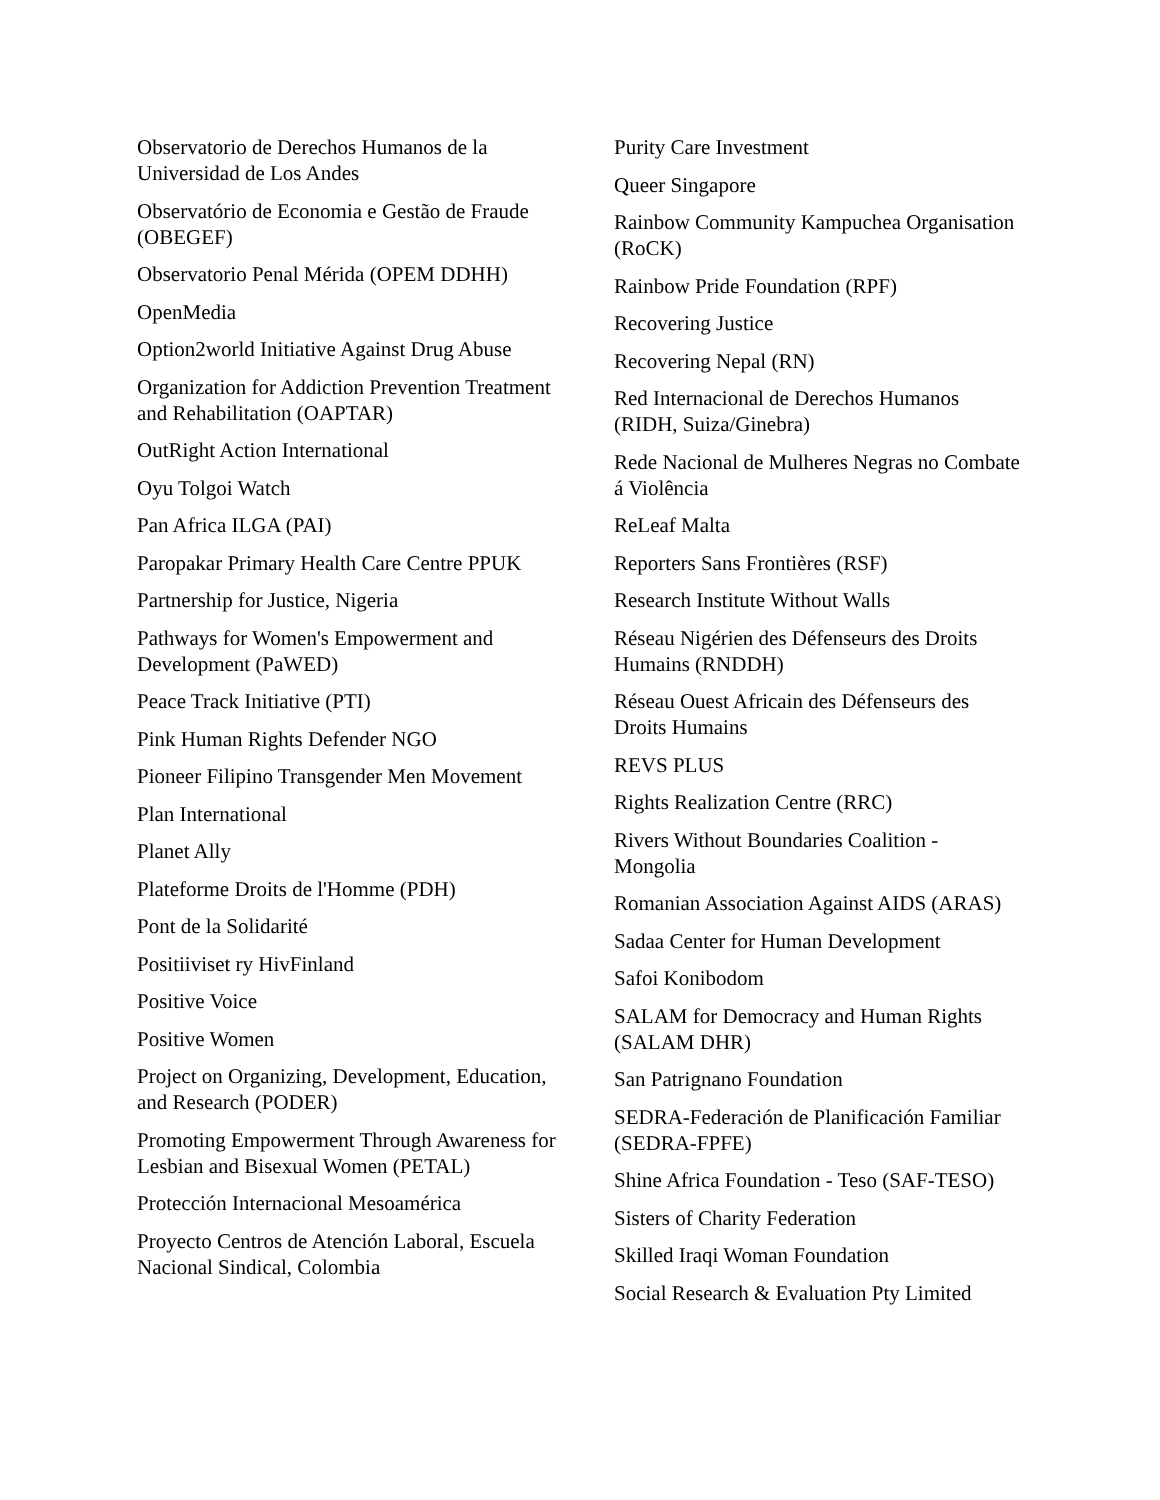Observatorio de Derechos Humanos de la Universidad de Los Andes
Observatório de Economia e Gestão de Fraude (OBEGEF)
Observatorio Penal Mérida (OPEM DDHH)
OpenMedia
Option2world Initiative Against Drug Abuse
Organization for Addiction Prevention Treatment and Rehabilitation (OAPTAR)
OutRight Action International
Oyu Tolgoi Watch
Pan Africa ILGA (PAI)
Paropakar Primary Health Care Centre PPUK
Partnership for Justice, Nigeria
Pathways for Women's Empowerment and Development (PaWED)
Peace Track Initiative (PTI)
Pink Human Rights Defender NGO
Pioneer Filipino Transgender Men Movement
Plan International
Planet Ally
Plateforme Droits de l'Homme (PDH)
Pont de la Solidarité
Positiiviset ry HivFinland
Positive Voice
Positive Women
Project on Organizing, Development, Education, and Research (PODER)
Promoting Empowerment Through Awareness for Lesbian and Bisexual Women (PETAL)
Protección Internacional Mesoamérica
Proyecto Centros de Atención Laboral, Escuela Nacional Sindical, Colombia
Purity Care Investment
Queer Singapore
Rainbow Community Kampuchea Organisation (RoCK)
Rainbow Pride Foundation (RPF)
Recovering Justice
Recovering Nepal (RN)
Red Internacional de Derechos Humanos (RIDH, Suiza/Ginebra)
Rede Nacional de Mulheres Negras no Combate á Violência
ReLeaf Malta
Reporters Sans Frontières (RSF)
Research Institute Without Walls
Réseau Nigérien des Défenseurs des Droits Humains (RNDDH)
Réseau Ouest Africain des Défenseurs des Droits Humains
REVS PLUS
Rights Realization Centre (RRC)
Rivers Without Boundaries Coalition - Mongolia
Romanian Association Against AIDS (ARAS)
Sadaa Center for Human Development
Safoi Konibodom
SALAM for Democracy and Human Rights (SALAM DHR)
San Patrignano Foundation
SEDRA-Federación de Planificación Familiar (SEDRA-FPFE)
Shine Africa Foundation - Teso (SAF-TESO)
Sisters of Charity Federation
Skilled Iraqi Woman Foundation
Social Research & Evaluation Pty Limited